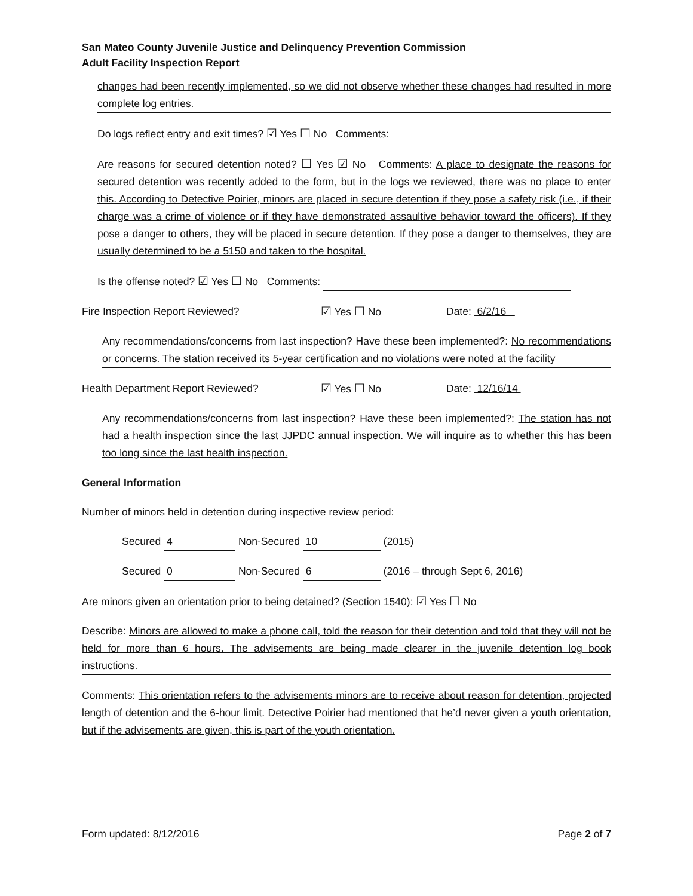San Mateo County Juvenile Justice and Delinquency Prevention Commission
Adult Facility Inspection Report
changes had been recently implemented, so we did not observe whether these changes had resulted in more complete log entries.
Do logs reflect entry and exit times? ☑ Yes ☐ No Comments:
Are reasons for secured detention noted? ☐ Yes ☑ No Comments: A place to designate the reasons for secured detention was recently added to the form, but in the logs we reviewed, there was no place to enter this. According to Detective Poirier, minors are placed in secure detention if they pose a safety risk (i.e., if their charge was a crime of violence or if they have demonstrated assaultive behavior toward the officers). If they pose a danger to others, they will be placed in secure detention. If they pose a danger to themselves, they are usually determined to be a 5150 and taken to the hospital.
Is the offense noted? ☑ Yes ☐ No Comments:
Fire Inspection Report Reviewed? ☑ Yes ☐ No Date: 6/2/16
Any recommendations/concerns from last inspection? Have these been implemented?: No recommendations or concerns. The station received its 5-year certification and no violations were noted at the facility
Health Department Report Reviewed? ☑ Yes ☐ No Date: 12/16/14
Any recommendations/concerns from last inspection? Have these been implemented?: The station has not had a health inspection since the last JJPDC annual inspection. We will inquire as to whether this has been too long since the last health inspection.
General Information
Number of minors held in detention during inspective review period:
Secured 4 Non-Secured 10 (2015)
Secured 0 Non-Secured 6 (2016 – through Sept 6, 2016)
Are minors given an orientation prior to being detained? (Section 1540): ☑ Yes ☐ No
Describe: Minors are allowed to make a phone call, told the reason for their detention and told that they will not be held for more than 6 hours. The advisements are being made clearer in the juvenile detention log book instructions.
Comments: This orientation refers to the advisements minors are to receive about reason for detention, projected length of detention and the 6-hour limit. Detective Poirier had mentioned that he’d never given a youth orientation, but if the advisements are given, this is part of the youth orientation.
Form updated: 8/12/2016 Page 2 of 7